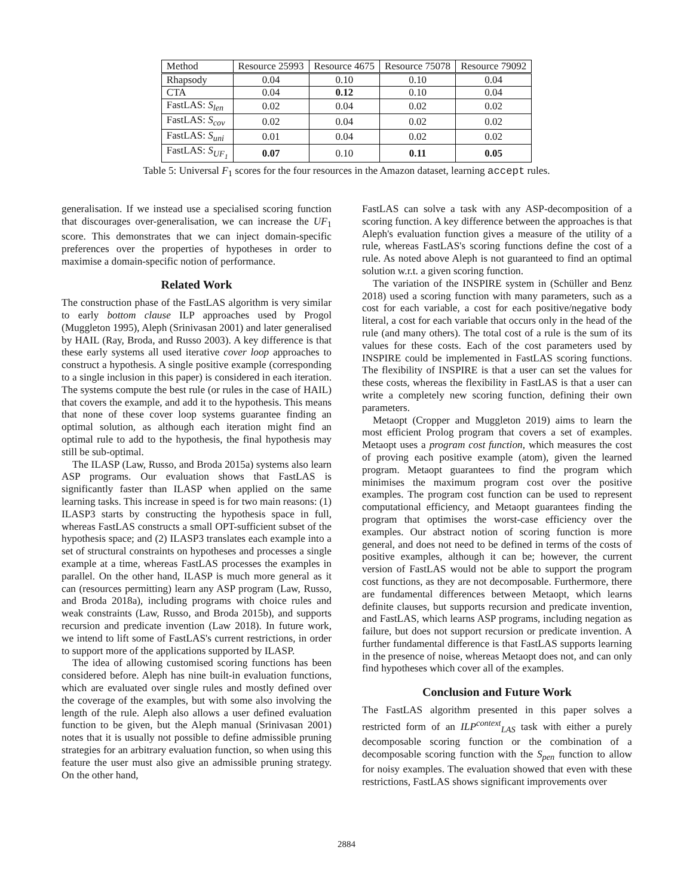| Method | Resource 25993 | Resource 4675 | Resource 75078 | Resource 79092 |
| --- | --- | --- | --- | --- |
| Rhapsody | 0.04 | 0.10 | 0.10 | 0.04 |
| CTA | 0.04 | 0.12 | 0.10 | 0.04 |
| FastLAS: S<sub>len</sub> | 0.02 | 0.04 | 0.02 | 0.02 |
| FastLAS: S<sub>cov</sub> | 0.02 | 0.04 | 0.02 | 0.02 |
| FastLAS: S<sub>uni</sub> | 0.01 | 0.04 | 0.02 | 0.02 |
| FastLAS: S<sub>UF<sub>1</sub></sub> | 0.07 | 0.10 | 0.11 | 0.05 |
Table 5: Universal F<sub>1</sub> scores for the four resources in the Amazon dataset, learning accept rules.
generalisation. If we instead use a specialised scoring function that discourages over-generalisation, we can increase the UF<sub>1</sub> score. This demonstrates that we can inject domain-specific preferences over the properties of hypotheses in order to maximise a domain-specific notion of performance.
Related Work
The construction phase of the FastLAS algorithm is very similar to early bottom clause ILP approaches used by Progol (Muggleton 1995), Aleph (Srinivasan 2001) and later generalised by HAIL (Ray, Broda, and Russo 2003). A key difference is that these early systems all used iterative cover loop approaches to construct a hypothesis. A single positive example (corresponding to a single inclusion in this paper) is considered in each iteration. The systems compute the best rule (or rules in the case of HAIL) that covers the example, and add it to the hypothesis. This means that none of these cover loop systems guarantee finding an optimal solution, as although each iteration might find an optimal rule to add to the hypothesis, the final hypothesis may still be sub-optimal.
The ILASP (Law, Russo, and Broda 2015a) systems also learn ASP programs. Our evaluation shows that FastLAS is significantly faster than ILASP when applied on the same learning tasks. This increase in speed is for two main reasons: (1) ILASP3 starts by constructing the hypothesis space in full, whereas FastLAS constructs a small OPT-sufficient subset of the hypothesis space; and (2) ILASP3 translates each example into a set of structural constraints on hypotheses and processes a single example at a time, whereas FastLAS processes the examples in parallel. On the other hand, ILASP is much more general as it can (resources permitting) learn any ASP program (Law, Russo, and Broda 2018a), including programs with choice rules and weak constraints (Law, Russo, and Broda 2015b), and supports recursion and predicate invention (Law 2018). In future work, we intend to lift some of FastLAS's current restrictions, in order to support more of the applications supported by ILASP.
The idea of allowing customised scoring functions has been considered before. Aleph has nine built-in evaluation functions, which are evaluated over single rules and mostly defined over the coverage of the examples, but with some also involving the length of the rule. Aleph also allows a user defined evaluation function to be given, but the Aleph manual (Srinivasan 2001) notes that it is usually not possible to define admissible pruning strategies for an arbitrary evaluation function, so when using this feature the user must also give an admissible pruning strategy. On the other hand,
FastLAS can solve a task with any ASP-decomposition of a scoring function. A key difference between the approaches is that Aleph's evaluation function gives a measure of the utility of a rule, whereas FastLAS's scoring functions define the cost of a rule. As noted above Aleph is not guaranteed to find an optimal solution w.r.t. a given scoring function.
The variation of the INSPIRE system in (Schüller and Benz 2018) used a scoring function with many parameters, such as a cost for each variable, a cost for each positive/negative body literal, a cost for each variable that occurs only in the head of the rule (and many others). The total cost of a rule is the sum of its values for these costs. Each of the cost parameters used by INSPIRE could be implemented in FastLAS scoring functions. The flexibility of INSPIRE is that a user can set the values for these costs, whereas the flexibility in FastLAS is that a user can write a completely new scoring function, defining their own parameters.
Metaopt (Cropper and Muggleton 2019) aims to learn the most efficient Prolog program that covers a set of examples. Metaopt uses a program cost function, which measures the cost of proving each positive example (atom), given the learned program. Metaopt guarantees to find the program which minimises the maximum program cost over the positive examples. The program cost function can be used to represent computational efficiency, and Metaopt guarantees finding the program that optimises the worst-case efficiency over the examples. Our abstract notion of scoring function is more general, and does not need to be defined in terms of the costs of positive examples, although it can be; however, the current version of FastLAS would not be able to support the program cost functions, as they are not decomposable. Furthermore, there are fundamental differences between Metaopt, which learns definite clauses, but supports recursion and predicate invention, and FastLAS, which learns ASP programs, including negation as failure, but does not support recursion or predicate invention. A further fundamental difference is that FastLAS supports learning in the presence of noise, whereas Metaopt does not, and can only find hypotheses which cover all of the examples.
Conclusion and Future Work
The FastLAS algorithm presented in this paper solves a restricted form of an ILP<sup>context</sup><sub>LAS</sub> task with either a purely decomposable scoring function or the combination of a decomposable scoring function with the S<sub>pen</sub> function to allow for noisy examples. The evaluation showed that even with these restrictions, FastLAS shows significant improvements over
2884